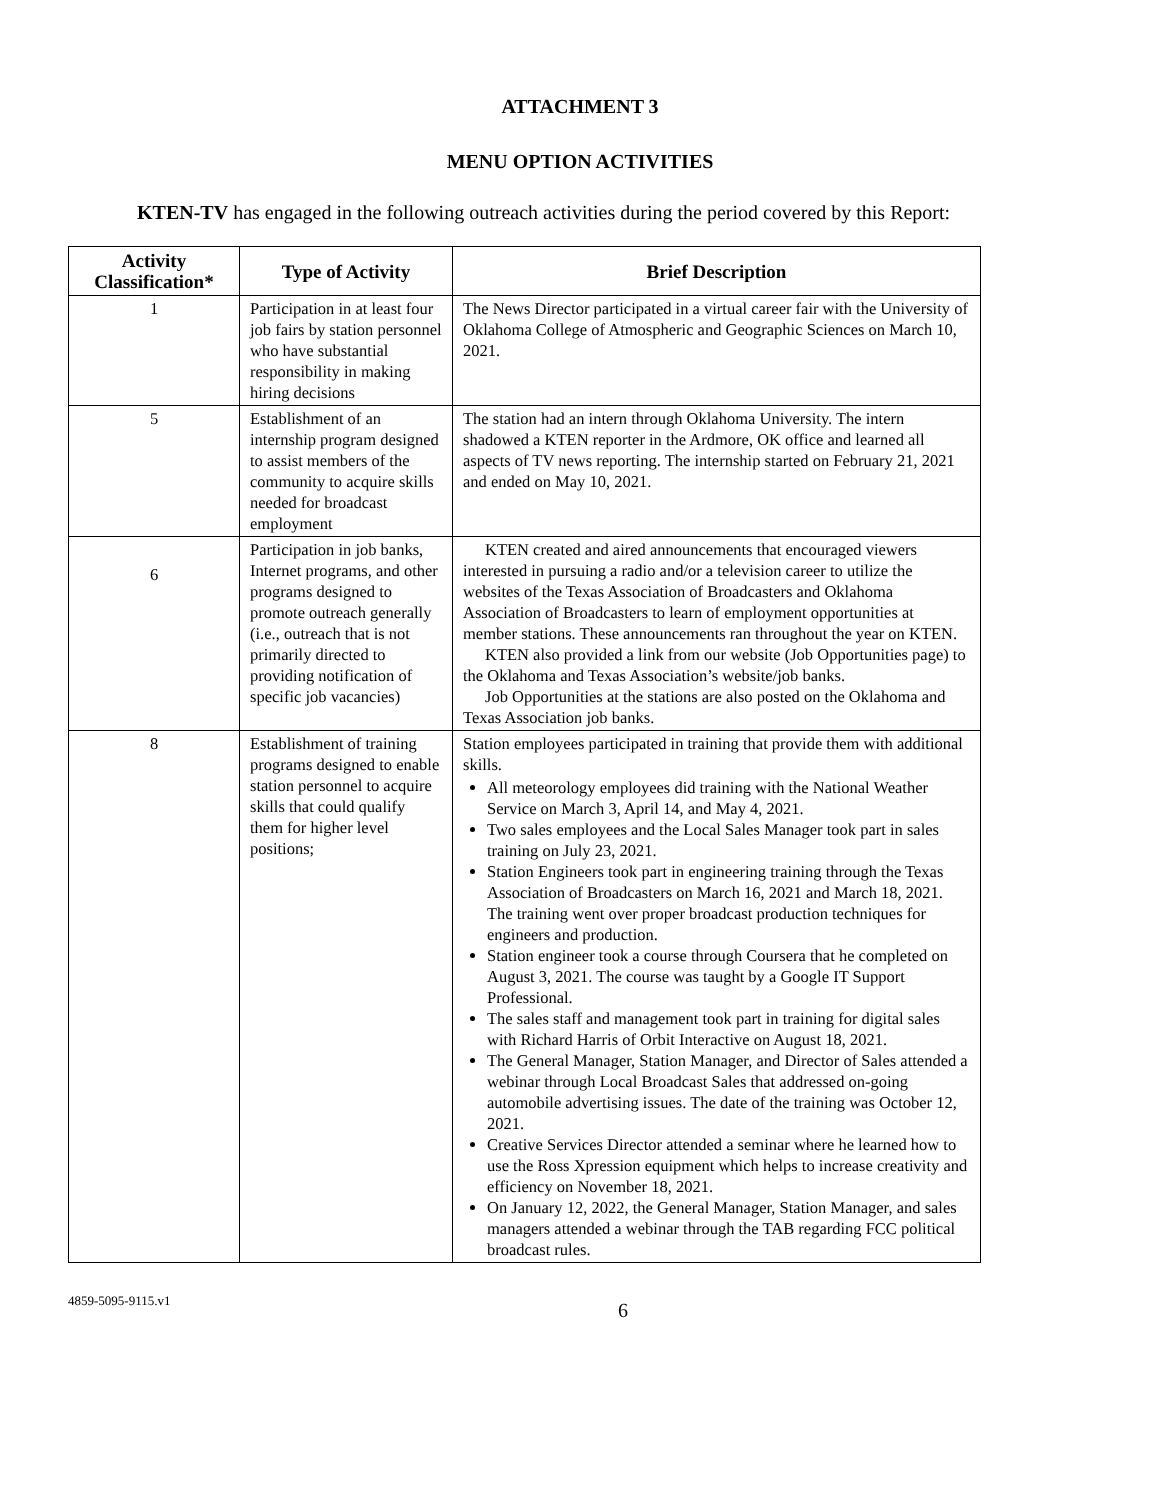ATTACHMENT 3
MENU OPTION ACTIVITIES
KTEN-TV has engaged in the following outreach activities during the period covered by this Report:
| Activity Classification* | Type of Activity | Brief Description |
| --- | --- | --- |
| 1 | Participation in at least four job fairs by station personnel who have substantial responsibility in making hiring decisions | The News Director participated in a virtual career fair with the University of Oklahoma College of Atmospheric and Geographic Sciences on March 10, 2021. |
| 5 | Establishment of an internship program designed to assist members of the community to acquire skills needed for broadcast employment | The station had an intern through Oklahoma University. The intern shadowed a KTEN reporter in the Ardmore, OK office and learned all aspects of TV news reporting. The internship started on February 21, 2021 and ended on May 10, 2021. |
| 6 | Participation in job banks, Internet programs, and other programs designed to promote outreach generally (i.e., outreach that is not primarily directed to providing notification of specific job vacancies) | KTEN created and aired announcements that encouraged viewers interested in pursuing a radio and/or a television career to utilize the websites of the Texas Association of Broadcasters and Oklahoma Association of Broadcasters to learn of employment opportunities at member stations. These announcements ran throughout the year on KTEN. KTEN also provided a link from our website (Job Opportunities page) to the Oklahoma and Texas Association’s website/job banks. Job Opportunities at the stations are also posted on the Oklahoma and Texas Association job banks. |
| 8 | Establishment of training programs designed to enable station personnel to acquire skills that could qualify them for higher level positions; | Station employees participated in training that provide them with additional skills. All meteorology employees did training with the National Weather Service on March 3, April 14, and May 4, 2021. Two sales employees and the Local Sales Manager took part in sales training on July 23, 2021. Station Engineers took part in engineering training through the Texas Association of Broadcasters on March 16, 2021 and March 18, 2021. The training went over proper broadcast production techniques for engineers and production. Station engineer took a course through Coursera that he completed on August 3, 2021. The course was taught by a Google IT Support Professional. The sales staff and management took part in training for digital sales with Richard Harris of Orbit Interactive on August 18, 2021. The General Manager, Station Manager, and Director of Sales attended a webinar through Local Broadcast Sales that addressed on-going automobile advertising issues. The date of the training was October 12, 2021. Creative Services Director attended a seminar where he learned how to use the Ross Xpression equipment which helps to increase creativity and efficiency on November 18, 2021. On January 12, 2022, the General Manager, Station Manager, and sales managers attended a webinar through the TAB regarding FCC political broadcast rules. |
4859-5095-9115.v1 6